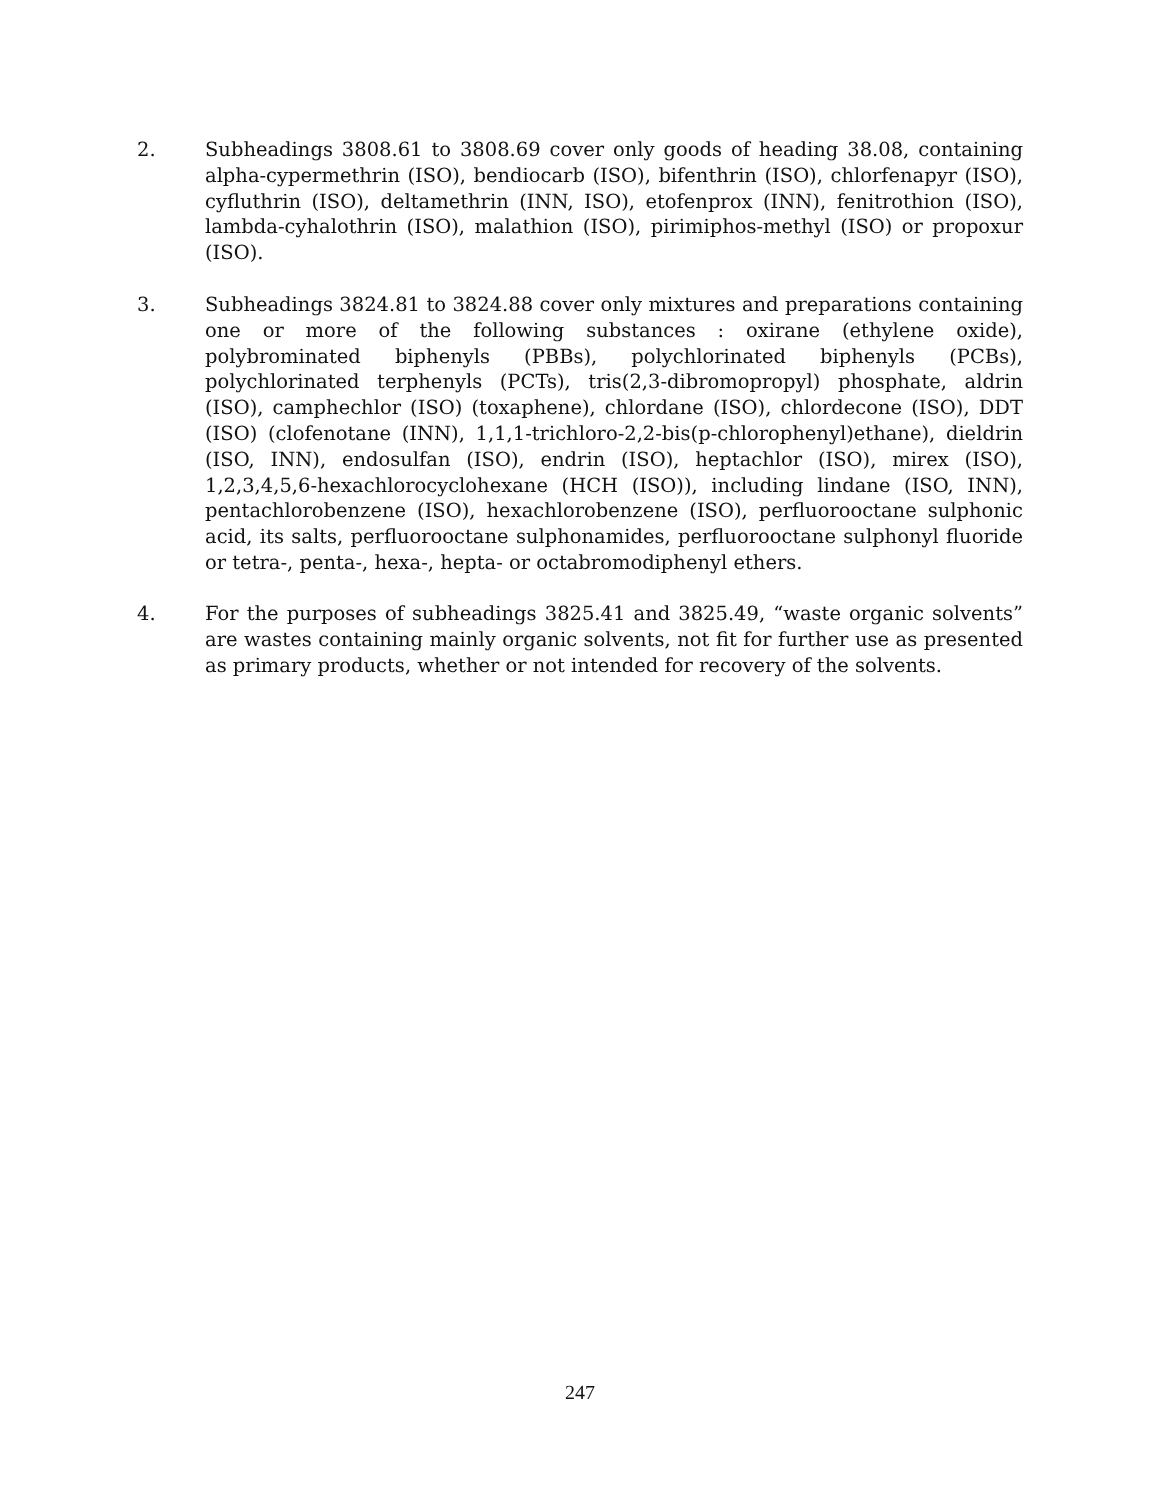2. Subheadings 3808.61 to 3808.69 cover only goods of heading 38.08, containing alpha-cypermethrin (ISO), bendiocarb (ISO), bifenthrin (ISO), chlorfenapyr (ISO), cyfluthrin (ISO), deltamethrin (INN, ISO), etofenprox (INN), fenitrothion (ISO), lambda-cyhalothrin (ISO), malathion (ISO), pirimiphos-methyl (ISO) or propoxur (ISO).
3. Subheadings 3824.81 to 3824.88 cover only mixtures and preparations containing one or more of the following substances : oxirane (ethylene oxide), polybrominated biphenyls (PBBs), polychlorinated biphenyls (PCBs), polychlorinated terphenyls (PCTs), tris(2,3-dibromopropyl) phosphate, aldrin (ISO), camphechlor (ISO) (toxaphene), chlordane (ISO), chlordecone (ISO), DDT (ISO) (clofenotane (INN), 1,1,1-trichloro-2,2-bis(p-chlorophenyl)ethane), dieldrin (ISO, INN), endosulfan (ISO), endrin (ISO), heptachlor (ISO), mirex (ISO), 1,2,3,4,5,6-hexachlorocyclohexane (HCH (ISO)), including lindane (ISO, INN), pentachlorobenzene (ISO), hexachlorobenzene (ISO), perfluorooctane sulphonic acid, its salts, perfluorooctane sulphonamides, perfluorooctane sulphonyl fluoride or tetra-, penta-, hexa-, hepta- or octabromodiphenyl ethers.
4. For the purposes of subheadings 3825.41 and 3825.49, “waste organic solvents” are wastes containing mainly organic solvents, not fit for further use as presented as primary products, whether or not intended for recovery of the solvents.
247